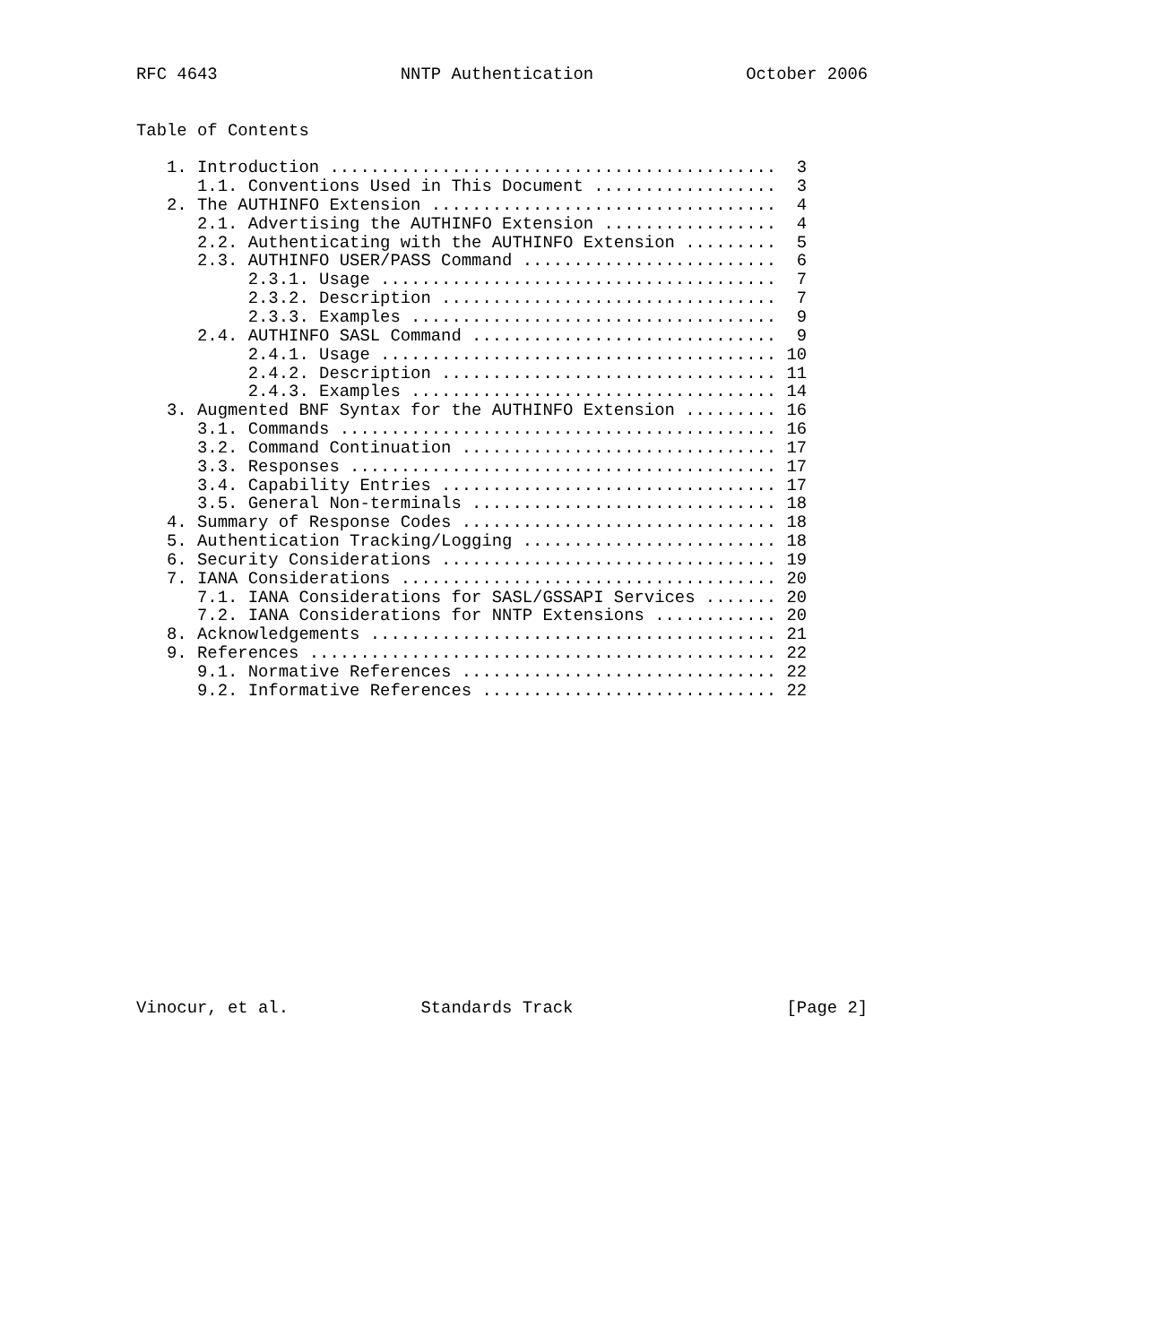RFC 4643                  NNTP Authentication               October 2006


Table of Contents

   1. Introduction ............................................  3
      1.1. Conventions Used in This Document ..................  3
   2. The AUTHINFO Extension ..................................  4
      2.1. Advertising the AUTHINFO Extension .................  4
      2.2. Authenticating with the AUTHINFO Extension .........  5
      2.3. AUTHINFO USER/PASS Command .........................  6
           2.3.1. Usage .......................................  7
           2.3.2. Description .................................  7
           2.3.3. Examples ....................................  9
      2.4. AUTHINFO SASL Command ..............................  9
           2.4.1. Usage ....................................... 10
           2.4.2. Description ................................. 11
           2.4.3. Examples .................................... 14
   3. Augmented BNF Syntax for the AUTHINFO Extension ......... 16
      3.1. Commands ........................................... 16
      3.2. Command Continuation ............................... 17
      3.3. Responses .......................................... 17
      3.4. Capability Entries ................................. 17
      3.5. General Non-terminals .............................. 18
   4. Summary of Response Codes ............................... 18
   5. Authentication Tracking/Logging ......................... 18
   6. Security Considerations ................................. 19
   7. IANA Considerations ..................................... 20
      7.1. IANA Considerations for SASL/GSSAPI Services ....... 20
      7.2. IANA Considerations for NNTP Extensions ............ 20
   8. Acknowledgements ........................................ 21
   9. References .............................................. 22
      9.1. Normative References ............................... 22
      9.2. Informative References ............................. 22
















Vinocur, et al.             Standards Track                     [Page 2]